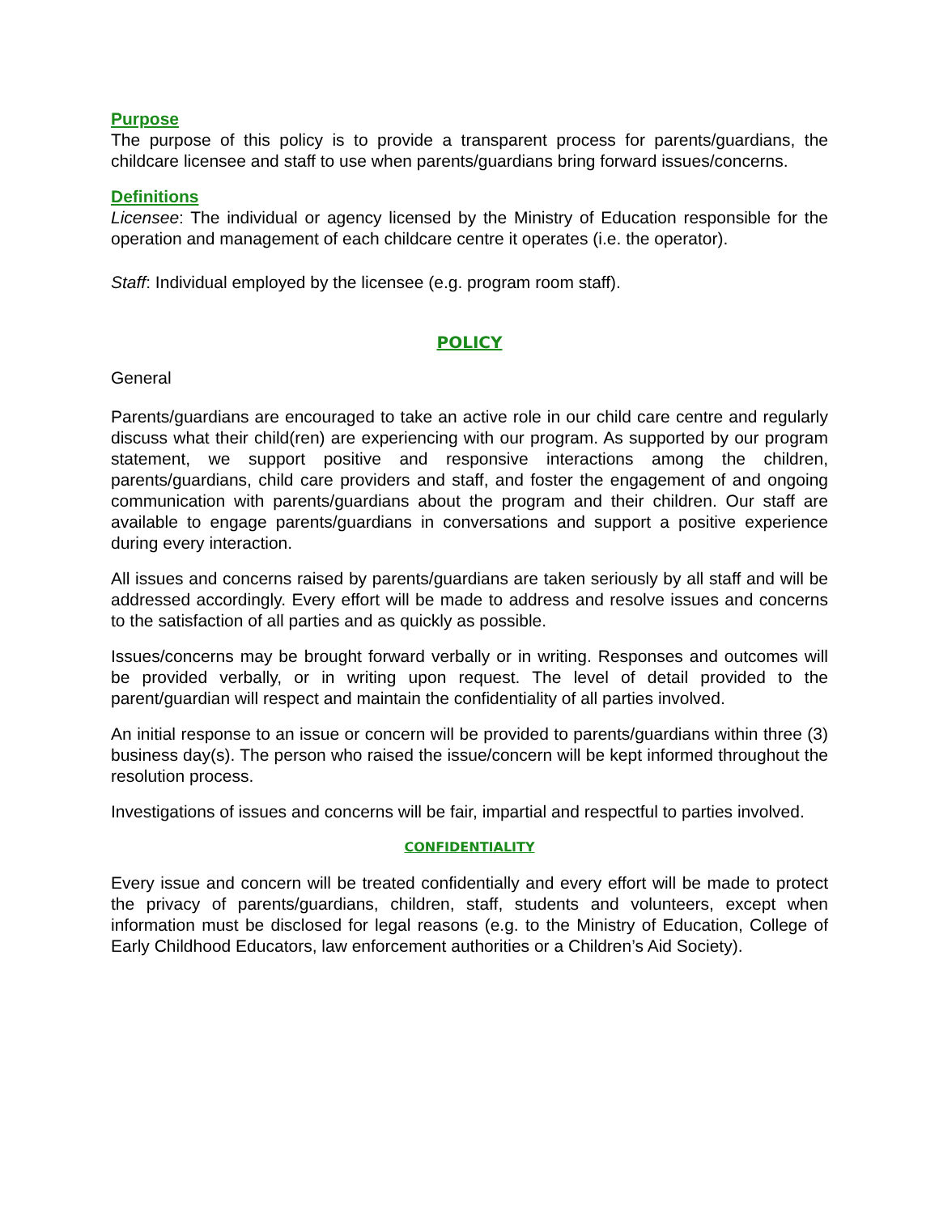Purpose
The purpose of this policy is to provide a transparent process for parents/guardians, the childcare licensee and staff to use when parents/guardians bring forward issues/concerns.
Definitions
Licensee: The individual or agency licensed by the Ministry of Education responsible for the operation and management of each childcare centre it operates (i.e. the operator).
Staff: Individual employed by the licensee (e.g. program room staff).
POLICY
General
Parents/guardians are encouraged to take an active role in our child care centre and regularly discuss what their child(ren) are experiencing with our program. As supported by our program statement, we support positive and responsive interactions among the children, parents/guardians, child care providers and staff, and foster the engagement of and ongoing communication with parents/guardians about the program and their children. Our staff are available to engage parents/guardians in conversations and support a positive experience during every interaction.
All issues and concerns raised by parents/guardians are taken seriously by all staff and will be addressed accordingly. Every effort will be made to address and resolve issues and concerns to the satisfaction of all parties and as quickly as possible.
Issues/concerns may be brought forward verbally or in writing. Responses and outcomes will be provided verbally, or in writing upon request. The level of detail provided to the parent/guardian will respect and maintain the confidentiality of all parties involved.
An initial response to an issue or concern will be provided to parents/guardians within three (3) business day(s). The person who raised the issue/concern will be kept informed throughout the resolution process.
Investigations of issues and concerns will be fair, impartial and respectful to parties involved.
CONFIDENTIALITY
Every issue and concern will be treated confidentially and every effort will be made to protect the privacy of parents/guardians, children, staff, students and volunteers, except when information must be disclosed for legal reasons (e.g. to the Ministry of Education, College of Early Childhood Educators, law enforcement authorities or a Children’s Aid Society).